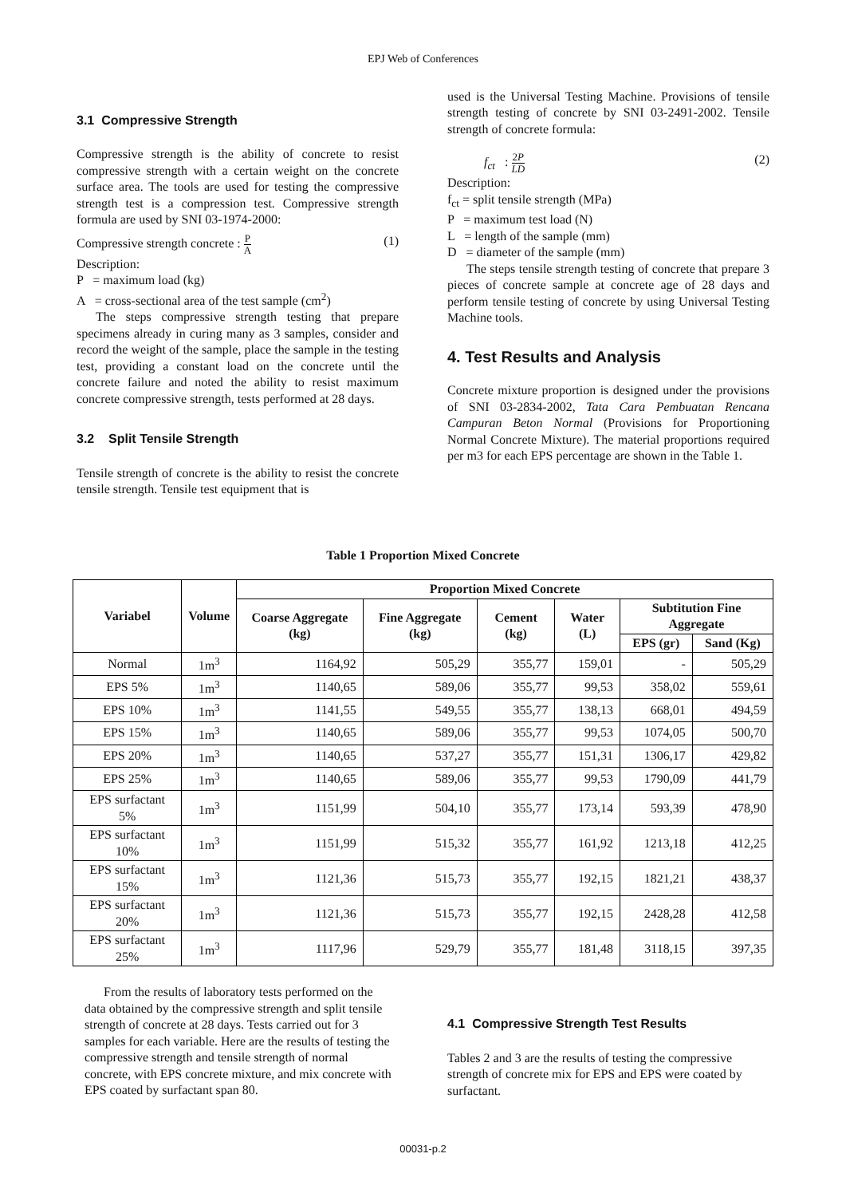EPJ Web of Conferences
3.1 Compressive Strength
Compressive strength is the ability of concrete to resist compressive strength with a certain weight on the concrete surface area. The tools are used for testing the compressive strength test is a compression test. Compressive strength formula are used by SNI 03-1974-2000:
Compressive strength concrete : P A (1)
Description:
P = maximum load (kg)
A = cross-sectional area of the test sample (cm<sup>2</sup>)
The steps compressive strength testing that prepare specimens already in curing many as 3 samples, consider and record the weight of the sample, place the sample in the testing test, providing a constant load on the concrete until the concrete failure and noted the ability to resist maximum concrete compressive strength, tests performed at 28 days.
3.2 Split Tensile Strength
Tensile strength of concrete is the ability to resist the concrete tensile strength. Tensile test equipment that is
used is the Universal Testing Machine. Provisions of tensile strength testing of concrete by SNI 03-2491-2002. Tensile strength of concrete formula:
f<sub>ct</sub> : 2P LD (2)
Description:
f<sub>ct</sub> = split tensile strength (MPa)
P = maximum test load (N)
L = length of the sample (mm)
D = diameter of the sample (mm)
The steps tensile strength testing of concrete that prepare 3 pieces of concrete sample at concrete age of 28 days and perform tensile testing of concrete by using Universal Testing Machine tools.
4. Test Results and Analysis
Concrete mixture proportion is designed under the provisions of SNI 03-2834-2002, Tata Cara Pembuatan Rencana Campuran Beton Normal (Provisions for Proportioning Normal Concrete Mixture). The material proportions required per m3 for each EPS percentage are shown in the Table 1.
Table 1 Proportion Mixed Concrete
| Variabel | Volume | Proportion Mixed Concrete | | | | | |
| --- | --- | --- | --- | --- | --- | --- | --- |
| | | Coarse Aggregate (kg) | Fine Aggregate (kg) | Cement (kg) | Water (L) | Subtitution Fine Aggregate | |
| | | | | | | EPS (gr) | Sand (Kg) |
| Normal | 1m<sup>3</sup> | 1164,92 | 505,29 | 355,77 | 159,01 | - | 505,29 |
| EPS 5% | 1m<sup>3</sup> | 1140,65 | 589,06 | 355,77 | 99,53 | 358,02 | 559,61 |
| EPS 10% | 1m<sup>3</sup> | 1141,55 | 549,55 | 355,77 | 138,13 | 668,01 | 494,59 |
| EPS 15% | 1m<sup>3</sup> | 1140,65 | 589,06 | 355,77 | 99,53 | 1074,05 | 500,70 |
| EPS 20% | 1m<sup>3</sup> | 1140,65 | 537,27 | 355,77 | 151,31 | 1306,17 | 429,82 |
| EPS 25% | 1m<sup>3</sup> | 1140,65 | 589,06 | 355,77 | 99,53 | 1790,09 | 441,79 |
| EPS surfactant 5% | 1m<sup>3</sup> | 1151,99 | 504,10 | 355,77 | 173,14 | 593,39 | 478,90 |
| EPS surfactant 10% | 1m<sup>3</sup> | 1151,99 | 515,32 | 355,77 | 161,92 | 1213,18 | 412,25 |
| EPS surfactant 15% | 1m<sup>3</sup> | 1121,36 | 515,73 | 355,77 | 192,15 | 1821,21 | 438,37 |
| EPS surfactant 20% | 1m<sup>3</sup> | 1121,36 | 515,73 | 355,77 | 192,15 | 2428,28 | 412,58 |
| EPS surfactant 25% | 1m<sup>3</sup> | 1117,96 | 529,79 | 355,77 | 181,48 | 3118,15 | 397,35 |
From the results of laboratory tests performed on the data obtained by the compressive strength and split tensile strength of concrete at 28 days. Tests carried out for 3 samples for each variable. Here are the results of testing the compressive strength and tensile strength of normal concrete, with EPS concrete mixture, and mix concrete with EPS coated by surfactant span 80.
4.1 Compressive Strength Test Results
Tables 2 and 3 are the results of testing the compressive strength of concrete mix for EPS and EPS were coated by surfactant.
00031-p.2